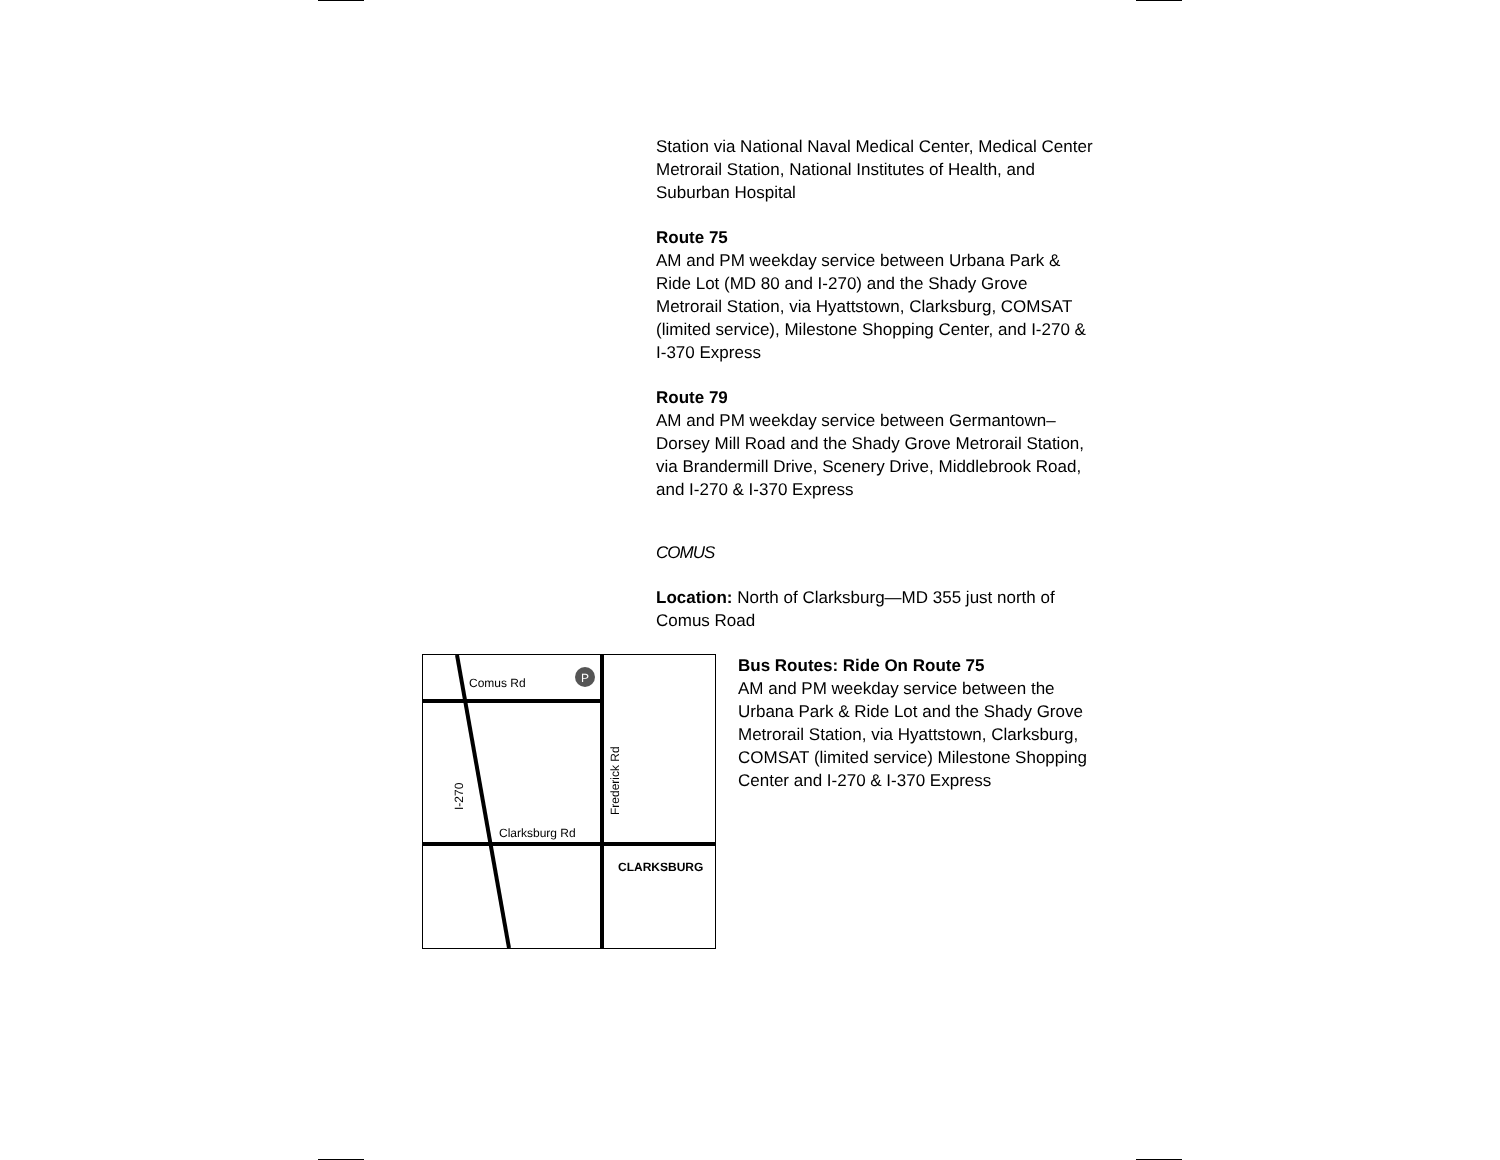Station via National Naval Medical Center, Medical Center Metrorail Station, National Institutes of Health, and Suburban Hospital
Route 75
AM and PM weekday service between Urbana Park & Ride Lot (MD 80 and I-270) and the Shady Grove Metrorail Station, via Hyattstown, Clarksburg, COMSAT (limited service), Milestone Shopping Center, and I-270 & I-370 Express
Route 79
AM and PM weekday service between Germantown–Dorsey Mill Road and the Shady Grove Metrorail Station, via Brandermill Drive, Scenery Drive, Middlebrook Road, and I-270 & I-370 Express
COMUS
Location: North of Clarksburg—MD 355 just north of Comus Road
P
Comus Rd
Clarksburg Rd
CLARKSBURG
Frederick Rd
I-270
Bus Routes: Ride On Route 75
AM and PM weekday service between the Urbana Park & Ride Lot and the Shady Grove Metrorail Station, via Hyattstown, Clarksburg, COMSAT (limited service) Milestone Shopping Center and I-270 & I-370 Express